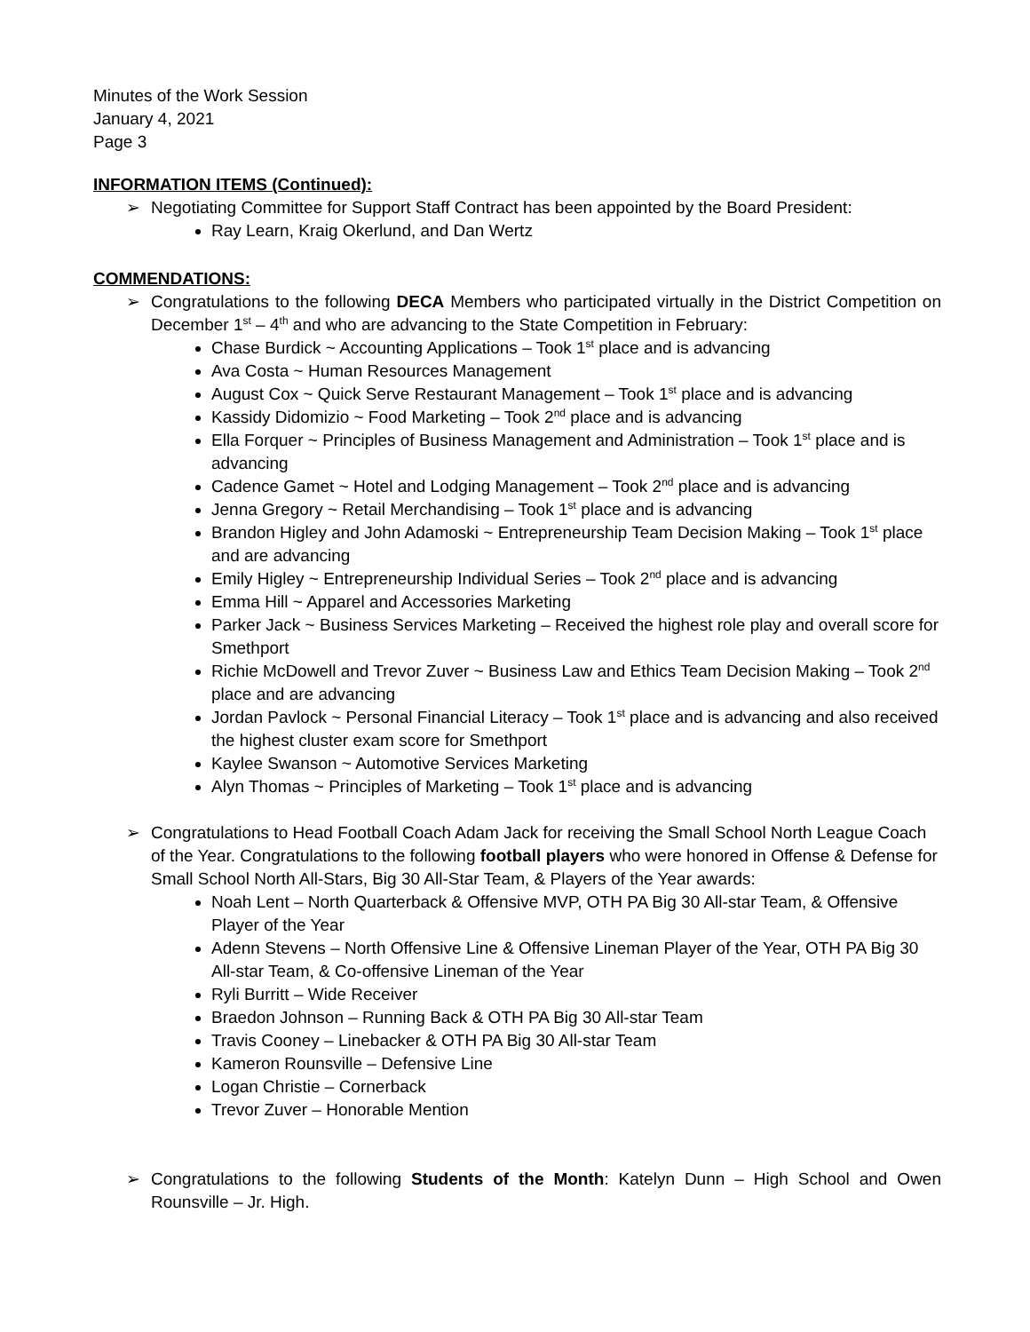Minutes of the Work Session
January 4, 2021
Page 3
INFORMATION ITEMS (Continued):
➢ Negotiating Committee for Support Staff Contract has been appointed by the Board President:
Ray Learn, Kraig Okerlund, and Dan Wertz
COMMENDATIONS:
➢
Congratulations to the following DECA Members who participated virtually in the District Competition on December 1<sup>st</sup> – 4<sup>th</sup> and who are advancing to the State Competition in February:
Chase Burdick ~ Accounting Applications – Took 1<sup>st</sup> place and is advancing
Ava Costa ~ Human Resources Management
August Cox ~ Quick Serve Restaurant Management – Took 1<sup>st</sup> place and is advancing
Kassidy Didomizio ~ Food Marketing – Took 2<sup>nd</sup> place and is advancing
Ella Forquer ~ Principles of Business Management and Administration – Took 1<sup>st</sup> place and is advancing
Cadence Gamet ~ Hotel and Lodging Management – Took 2<sup>nd</sup> place and is advancing
Jenna Gregory ~ Retail Merchandising – Took 1<sup>st</sup> place and is advancing
Brandon Higley and John Adamoski ~ Entrepreneurship Team Decision Making – Took 1<sup>st</sup> place and are advancing
Emily Higley ~ Entrepreneurship Individual Series – Took 2<sup>nd</sup> place and is advancing
Emma Hill ~ Apparel and Accessories Marketing
Parker Jack ~ Business Services Marketing – Received the highest role play and overall score for Smethport
Richie McDowell and Trevor Zuver ~ Business Law and Ethics Team Decision Making – Took 2<sup>nd</sup> place and are advancing
Jordan Pavlock ~ Personal Financial Literacy – Took 1<sup>st</sup> place and is advancing and also received the highest cluster exam score for Smethport
Kaylee Swanson ~ Automotive Services Marketing
Alyn Thomas ~ Principles of Marketing – Took 1<sup>st</sup> place and is advancing
➢
Congratulations to Head Football Coach Adam Jack for receiving the Small School North League Coach of the Year. Congratulations to the following football players who were honored in Offense & Defense for Small School North All-Stars, Big 30 All-Star Team, & Players of the Year awards:
Noah Lent – North Quarterback & Offensive MVP, OTH PA Big 30 All-star Team, & Offensive Player of the Year
Adenn Stevens – North Offensive Line & Offensive Lineman Player of the Year, OTH PA Big 30 All-star Team, & Co-offensive Lineman of the Year
Ryli Burritt – Wide Receiver
Braedon Johnson – Running Back & OTH PA Big 30 All-star Team
Travis Cooney – Linebacker & OTH PA Big 30 All-star Team
Kameron Rounsville – Defensive Line
Logan Christie – Cornerback
Trevor Zuver – Honorable Mention
➢
Congratulations to the following Students of the Month: Katelyn Dunn – High School and Owen Rounsville – Jr. High.